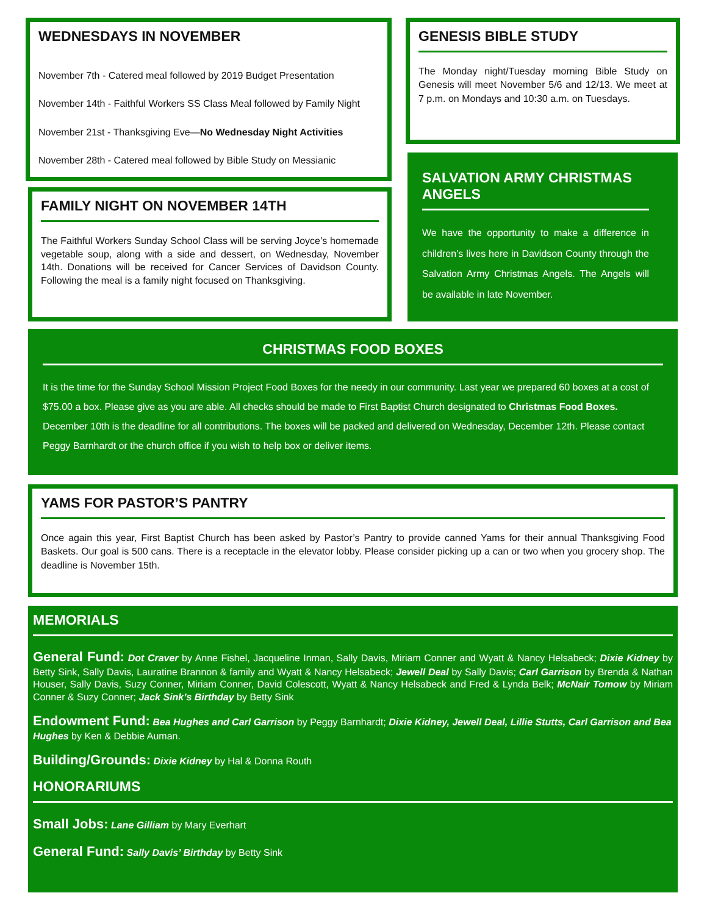WEDNESDAYS IN NOVEMBER
November 7th - Catered meal followed by 2019 Budget Presentation
November 14th - Faithful Workers SS Class Meal followed by Family Night
November 21st - Thanksgiving Eve—No Wednesday Night Activities
November 28th - Catered meal followed by Bible Study on Messianic
GENESIS BIBLE STUDY
The Monday night/Tuesday morning Bible Study on Genesis will meet November 5/6 and 12/13. We meet at 7 p.m. on Mondays and 10:30 a.m. on Tuesdays.
FAMILY NIGHT ON NOVEMBER 14TH
The Faithful Workers Sunday School Class will be serving Joyce’s homemade vegetable soup, along with a side and dessert, on Wednesday, November 14th. Donations will be received for Cancer Services of Davidson County. Following the meal is a family night focused on Thanksgiving.
SALVATION ARMY CHRISTMAS ANGELS
We have the opportunity to make a difference in children’s lives here in Davidson County through the Salvation Army Christmas Angels. The Angels will be available in late November.
CHRISTMAS FOOD BOXES
It is the time for the Sunday School Mission Project Food Boxes for the needy in our community. Last year we prepared 60 boxes at a cost of $75.00 a box. Please give as you are able. All checks should be made to First Baptist Church designated to Christmas Food Boxes. December 10th is the deadline for all contributions. The boxes will be packed and delivered on Wednesday, December 12th. Please contact Peggy Barnhardt or the church office if you wish to help box or deliver items.
YAMS FOR PASTOR’S PANTRY
Once again this year, First Baptist Church has been asked by Pastor’s Pantry to provide canned Yams for their annual Thanksgiving Food Baskets. Our goal is 500 cans. There is a receptacle in the elevator lobby. Please consider picking up a can or two when you grocery shop. The deadline is November 15th.
MEMORIALS
General Fund: Dot Craver by Anne Fishel, Jacqueline Inman, Sally Davis, Miriam Conner and Wyatt & Nancy Helsabeck; Dixie Kidney by Betty Sink, Sally Davis, Lauratine Brannon & family and Wyatt & Nancy Helsabeck; Jewell Deal by Sally Davis; Carl Garrison by Brenda & Nathan Houser, Sally Davis, Suzy Conner, Miriam Conner, David Colescott, Wyatt & Nancy Helsabeck and Fred & Lynda Belk; McNair Tomow by Miriam Conner & Suzy Conner; Jack Sink’s Birthday by Betty Sink
Endowment Fund: Bea Hughes and Carl Garrison by Peggy Barnhardt; Dixie Kidney, Jewell Deal, Lillie Stutts, Carl Garrison and Bea Hughes by Ken & Debbie Auman.
Building/Grounds: Dixie Kidney by Hal & Donna Routh
HONORARIUMS
Small Jobs: Lane Gilliam by Mary Everhart
General Fund: Sally Davis’ Birthday by Betty Sink